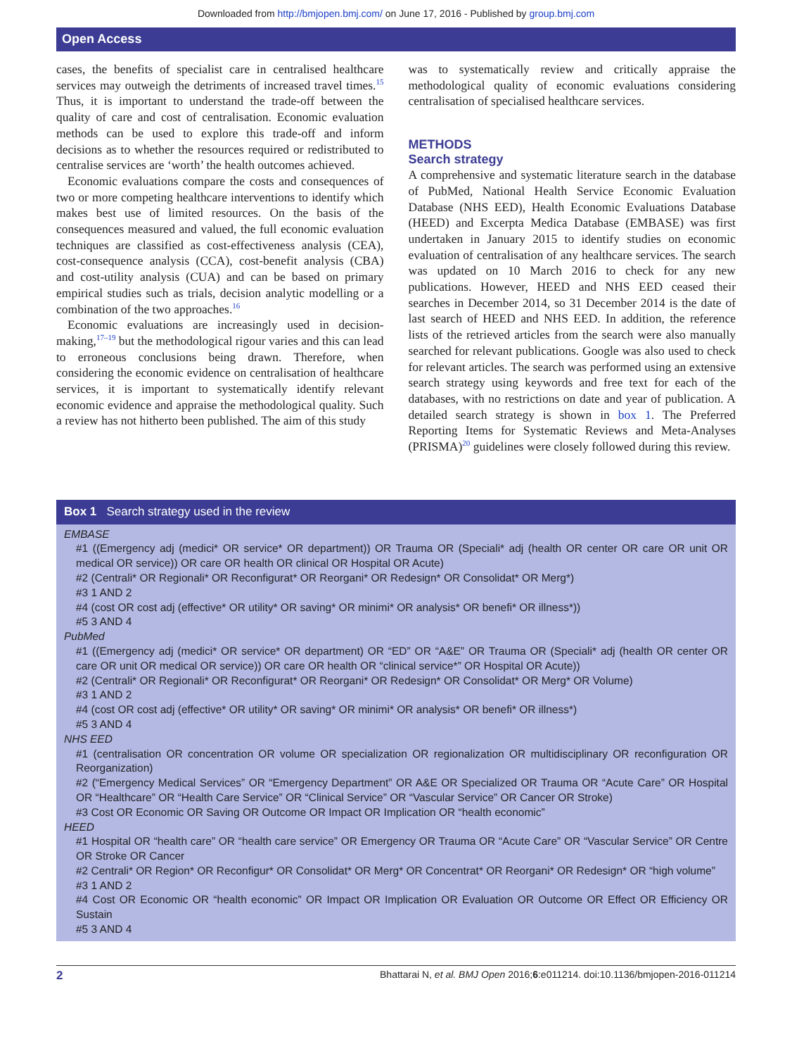Downloaded from http://bmjopen.bmj.com/ on June 17, 2016 - Published by group.bmj.com
Open Access
cases, the benefits of specialist care in centralised healthcare services may outweigh the detriments of increased travel times.<sup>15</sup> Thus, it is important to understand the trade-off between the quality of care and cost of centralisation. Economic evaluation methods can be used to explore this trade-off and inform decisions as to whether the resources required or redistributed to centralise services are ‘worth’ the health outcomes achieved.
Economic evaluations compare the costs and consequences of two or more competing healthcare interventions to identify which makes best use of limited resources. On the basis of the consequences measured and valued, the full economic evaluation techniques are classified as cost-effectiveness analysis (CEA), cost-consequence analysis (CCA), cost-benefit analysis (CBA) and cost-utility analysis (CUA) and can be based on primary empirical studies such as trials, decision analytic modelling or a combination of the two approaches.<sup>16</sup>
Economic evaluations are increasingly used in decision-making,<sup>17–19</sup> but the methodological rigour varies and this can lead to erroneous conclusions being drawn. Therefore, when considering the economic evidence on centralisation of healthcare services, it is important to systematically identify relevant economic evidence and appraise the methodological quality. Such a review has not hitherto been published. The aim of this study
was to systematically review and critically appraise the methodological quality of economic evaluations considering centralisation of specialised healthcare services.
METHODS
Search strategy
A comprehensive and systematic literature search in the database of PubMed, National Health Service Economic Evaluation Database (NHS EED), Health Economic Evaluations Database (HEED) and Excerpta Medica Database (EMBASE) was first undertaken in January 2015 to identify studies on economic evaluation of centralisation of any healthcare services. The search was updated on 10 March 2016 to check for any new publications. However, HEED and NHS EED ceased their searches in December 2014, so 31 December 2014 is the date of last search of HEED and NHS EED. In addition, the reference lists of the retrieved articles from the search were also manually searched for relevant publications. Google was also used to check for relevant articles. The search was performed using an extensive search strategy using keywords and free text for each of the databases, with no restrictions on date and year of publication. A detailed search strategy is shown in box 1. The Preferred Reporting Items for Systematic Reviews and Meta-Analyses (PRISMA)<sup>20</sup> guidelines were closely followed during this review.
Box 1 Search strategy used in the review
EMBASE
#1 ((Emergency adj (medici* OR service* OR department)) OR Trauma OR (Speciali* adj (health OR center OR care OR unit OR medical OR service)) OR care OR health OR clinical OR Hospital OR Acute)
#2 (Centrali* OR Regionali* OR Reconfigurat* OR Reorgani* OR Redesign* OR Consolidat* OR Merg*)
#3 1 AND 2
#4 (cost OR cost adj (effective* OR utility* OR saving* OR minimi* OR analysis* OR benefi* OR illness*))
#5 3 AND 4
PubMed
#1 ((Emergency adj (medici* OR service* OR department) OR “ED” OR “A&E” OR Trauma OR (Speciali* adj (health OR center OR care OR unit OR medical OR service)) OR care OR health OR “clinical service*” OR Hospital OR Acute))
#2 (Centrali* OR Regionali* OR Reconfigurat* OR Reorgani* OR Redesign* OR Consolidat* OR Merg* OR Volume)
#3 1 AND 2
#4 (cost OR cost adj (effective* OR utility* OR saving* OR minimi* OR analysis* OR benefi* OR illness*)
#5 3 AND 4
NHS EED
#1 (centralisation OR concentration OR volume OR specialization OR regionalization OR multidisciplinary OR reconfiguration OR Reorganization)
#2 (“Emergency Medical Services” OR “Emergency Department” OR A&E OR Specialized OR Trauma OR “Acute Care” OR Hospital OR “Healthcare” OR “Health Care Service” OR “Clinical Service” OR “Vascular Service” OR Cancer OR Stroke)
#3 Cost OR Economic OR Saving OR Outcome OR Impact OR Implication OR “health economic”
HEED
#1 Hospital OR “health care” OR “health care service” OR Emergency OR Trauma OR “Acute Care” OR “Vascular Service” OR Centre OR Stroke OR Cancer
#2 Centrali* OR Region* OR Reconfigur* OR Consolidat* OR Merg* OR Concentrat* OR Reorgani* OR Redesign* OR “high volume”
#3 1 AND 2
#4 Cost OR Economic OR “health economic” OR Impact OR Implication OR Evaluation OR Outcome OR Effect OR Efficiency OR Sustain
#5 3 AND 4
2 Bhattarai N, et al. BMJ Open 2016;6:e011214. doi:10.1136/bmjopen-2016-011214